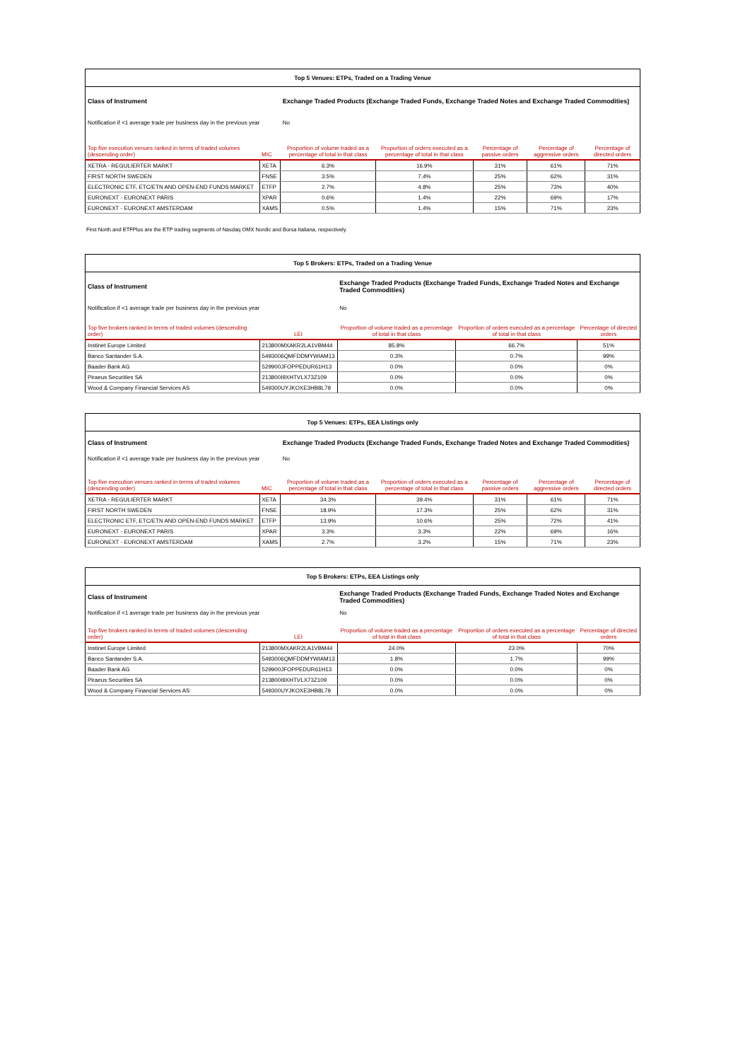| Top 5 Venues: ETPs, Traded on a Trading Venue | | | | | | |
| Class of Instrument | | Exchange Traded Products (Exchange Traded Funds, Exchange Traded Notes and Exchange Traded Commodities) | | | | |
| Notification if <1 average trade per business day in the previous year | | No | | | | |
| Top five execution venues ranked in terms of traded volumes (descending order) | MIC | Proportion of volume traded as a percentage of total in that class | Proportion of orders executed as a percentage of total in that class | Percentage of passive orders | Percentage of aggressive orders | Percentage of directed orders |
| XETRA - REGULIERTER MARKT | XETA | 6.3% | 16.9% | 31% | 61% | 71% |
| FIRST NORTH SWEDEN | FNSE | 3.5% | 7.4% | 25% | 62% | 31% |
| ELECTRONIC ETF, ETC/ETN AND OPEN-END FUNDS MARKET | ETFP | 2.7% | 4.8% | 25% | 73% | 40% |
| EURONEXT - EURONEXT PARIS | XPAR | 0.6% | 1.4% | 22% | 69% | 17% |
| EURONEXT - EURONEXT AMSTERDAM | XAMS | 0.5% | 1.4% | 15% | 71% | 23% |
First North and ETFPlus are the ETP trading segments of Nasdaq OMX Nordic and Borsa Italiana, respectively.
| Top 5 Brokers: ETPs, Traded on a Trading Venue | | | | |
| Class of Instrument | | Exchange Traded Products (Exchange Traded Funds, Exchange Traded Notes and Exchange Traded Commodities) | | |
| Notification if <1 average trade per business day in the previous year | | No | | |
| Top five brokers ranked in terms of traded volumes (descending order) | LEI | Proportion of volume traded as a percentage of total in that class | Proportion of orders executed as a percentage of total in that class | Percentage of directed orders |
| Instinet Europe Limited | 213800MXAKR2LA1VBM44 | 85.8% | 66.7% | 51% |
| Banco Santander S.A. | 5493006QMFDDMYWIAM13 | 0.3% | 0.7% | 99% |
| Baader Bank AG | 529900JFOPPEDUR61H13 | 0.0% | 0.0% | 0% |
| Piraeus Securities SA | 213800I9XHTVLX73Z109 | 0.0% | 0.0% | 0% |
| Wood & Company Financial Services AS | 549300UYJKOXE3HB8L79 | 0.0% | 0.0% | 0% |
| Top 5 Venues: ETPs, EEA Listings only | | | | | | |
| Class of Instrument | | Exchange Traded Products (Exchange Traded Funds, Exchange Traded Notes and Exchange Traded Commodities) | | | | |
| Notification if <1 average trade per business day in the previous year | | No | | | | |
| Top five execution venues ranked in terms of traded volumes (descending order) | MIC | Proportion of volume traded as a percentage of total in that class | Proportion of orders executed as a percentage of total in that class | Percentage of passive orders | Percentage of aggressive orders | Percentage of directed orders |
| XETRA - REGULIERTER MARKT | XETA | 34.3% | 39.4% | 31% | 61% | 71% |
| FIRST NORTH SWEDEN | FNSE | 18.9% | 17.3% | 25% | 62% | 31% |
| ELECTRONIC ETF, ETC/ETN AND OPEN-END FUNDS MARKET | ETFP | 13.9% | 10.6% | 25% | 72% | 41% |
| EURONEXT - EURONEXT PARIS | XPAR | 3.3% | 3.3% | 22% | 69% | 16% |
| EURONEXT - EURONEXT AMSTERDAM | XAMS | 2.7% | 3.2% | 15% | 71% | 23% |
| Top 5 Brokers: ETPs, EEA Listings only | | | | |
| Class of Instrument | | Exchange Traded Products (Exchange Traded Funds, Exchange Traded Notes and Exchange Traded Commodities) | | |
| Notification if <1 average trade per business day in the previous year | | No | | |
| Top five brokers ranked in terms of traded volumes (descending order) | LEI | Proportion of volume traded as a percentage of total in that class | Proportion of orders executed as a percentage of total in that class | Percentage of directed orders |
| Instinet Europe Limited | 213800MXAKR2LA1VBM44 | 24.0% | 23.0% | 70% |
| Banco Santander S.A. | 5493006QMFDDMYWIAM13 | 1.8% | 1.7% | 99% |
| Baader Bank AG | 529900JFOPPEDUR61H13 | 0.0% | 0.0% | 0% |
| Piraeus Securities SA | 213800I9XHTVLX73Z109 | 0.0% | 0.0% | 0% |
| Wood & Company Financial Services AS | 549300UYJKOXE3HB8L79 | 0.0% | 0.0% | 0% |